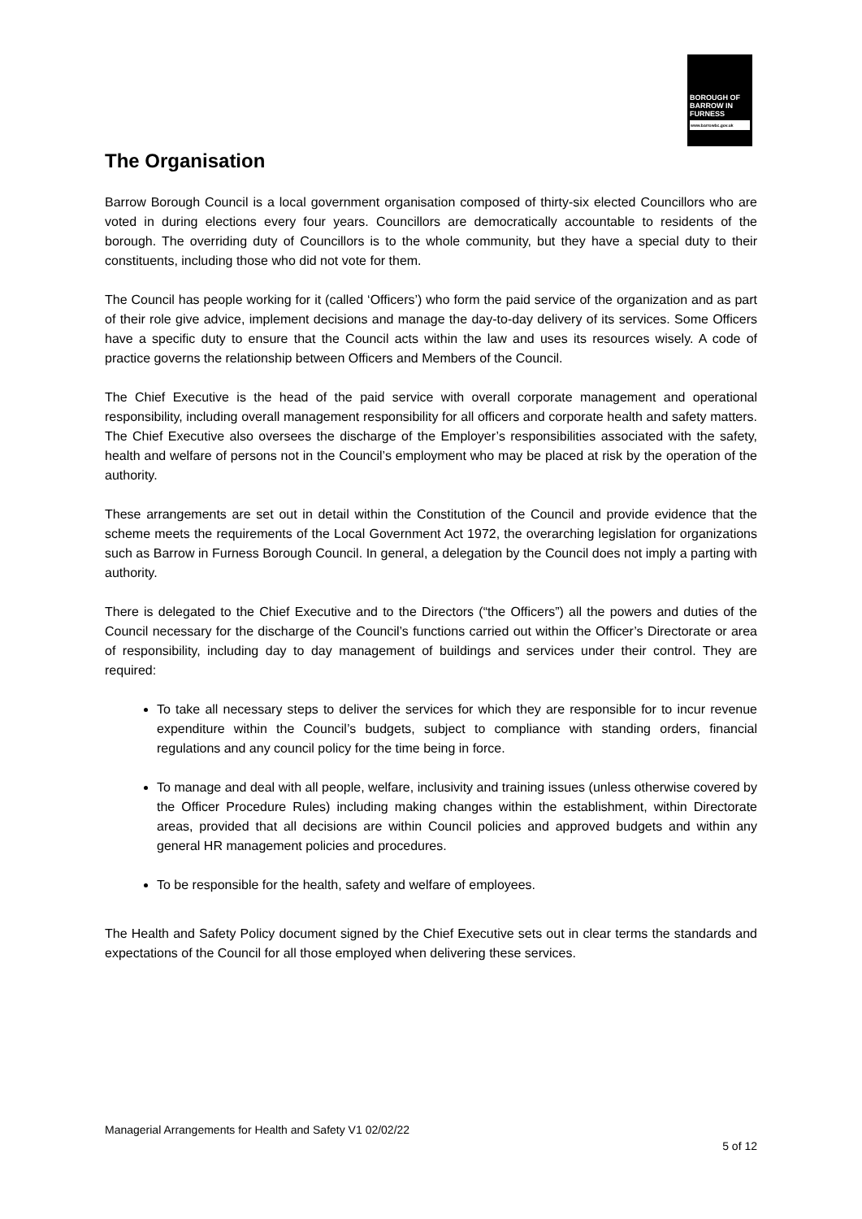BOROUGH OF
BARROW IN
FURNESS
www.barrowbc.gov.uk
The Organisation
Barrow Borough Council is a local government organisation composed of thirty-six elected Councillors who are voted in during elections every four years. Councillors are democratically accountable to residents of the borough. The overriding duty of Councillors is to the whole community, but they have a special duty to their constituents, including those who did not vote for them.
The Council has people working for it (called ‘Officers’) who form the paid service of the organization and as part of their role give advice, implement decisions and manage the day-to-day delivery of its services. Some Officers have a specific duty to ensure that the Council acts within the law and uses its resources wisely. A code of practice governs the relationship between Officers and Members of the Council.
The Chief Executive is the head of the paid service with overall corporate management and operational responsibility, including overall management responsibility for all officers and corporate health and safety matters. The Chief Executive also oversees the discharge of the Employer’s responsibilities associated with the safety, health and welfare of persons not in the Council’s employment who may be placed at risk by the operation of the authority.
These arrangements are set out in detail within the Constitution of the Council and provide evidence that the scheme meets the requirements of the Local Government Act 1972, the overarching legislation for organizations such as Barrow in Furness Borough Council. In general, a delegation by the Council does not imply a parting with authority.
There is delegated to the Chief Executive and to the Directors (“the Officers”) all the powers and duties of the Council necessary for the discharge of the Council’s functions carried out within the Officer’s Directorate or area of responsibility, including day to day management of buildings and services under their control. They are required:
To take all necessary steps to deliver the services for which they are responsible for to incur revenue expenditure within the Council’s budgets, subject to compliance with standing orders, financial regulations and any council policy for the time being in force.
To manage and deal with all people, welfare, inclusivity and training issues (unless otherwise covered by the Officer Procedure Rules) including making changes within the establishment, within Directorate areas, provided that all decisions are within Council policies and approved budgets and within any general HR management policies and procedures.
To be responsible for the health, safety and welfare of employees.
The Health and Safety Policy document signed by the Chief Executive sets out in clear terms the standards and expectations of the Council for all those employed when delivering these services.
Managerial Arrangements for Health and Safety V1 02/02/22
5 of 12